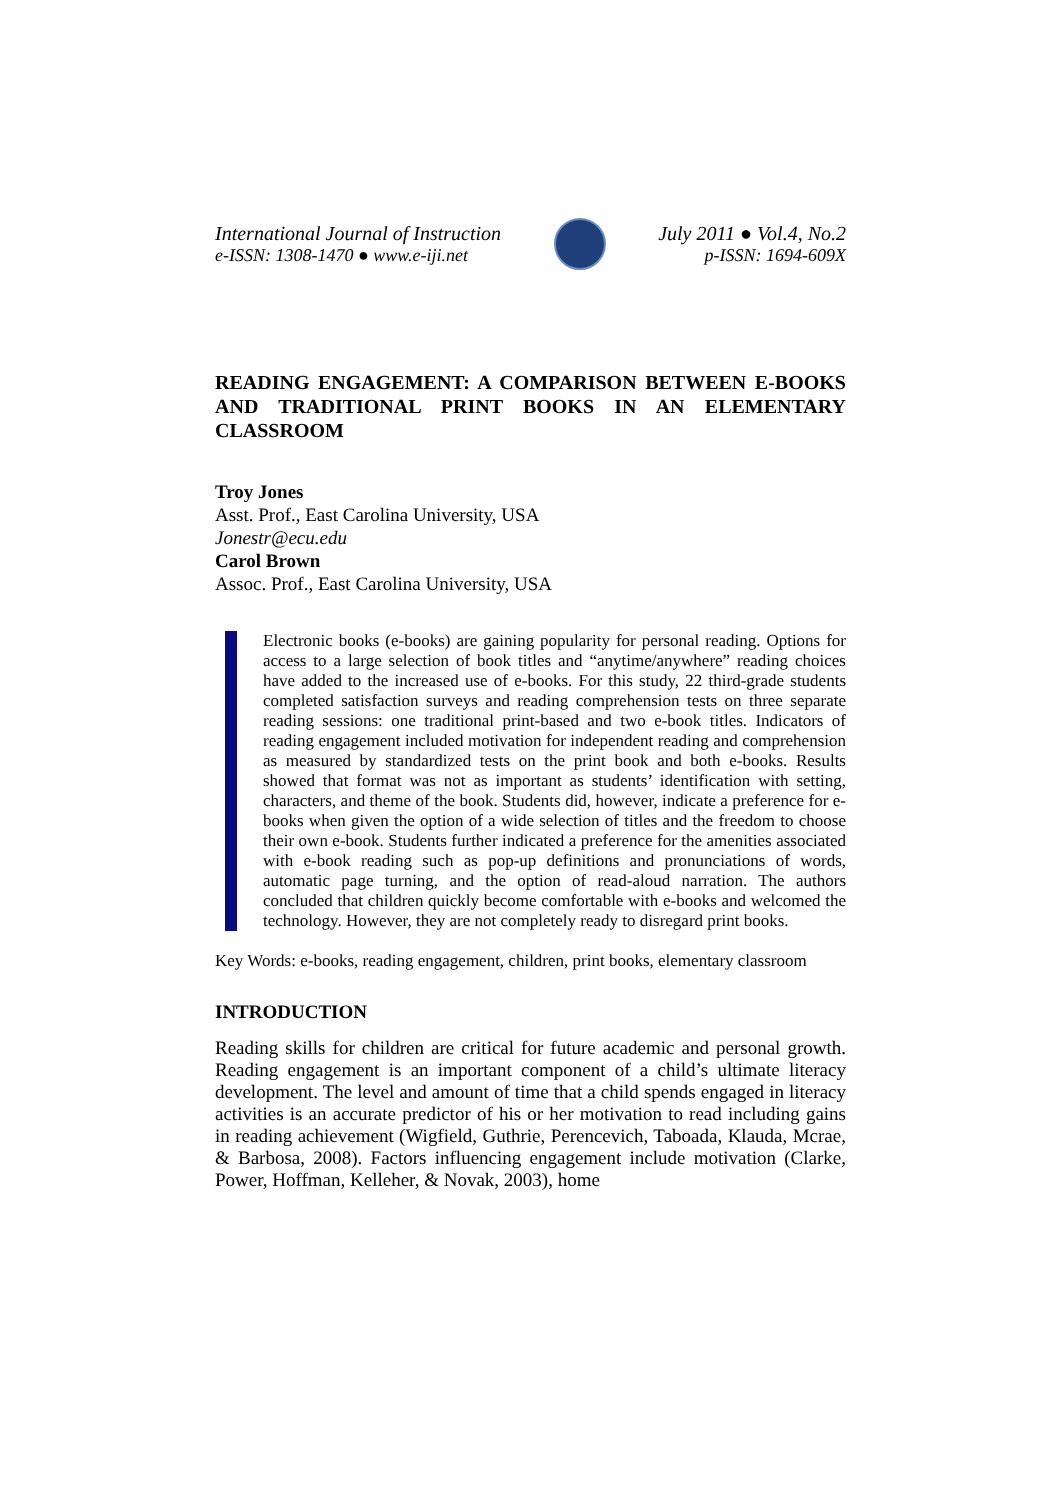International Journal of Instruction
e-ISSN: 1308-1470 ● www.e-iji.net
July 2011 ● Vol.4, No.2
p-ISSN: 1694-609X
READING ENGAGEMENT: A COMPARISON BETWEEN E-BOOKS AND TRADITIONAL PRINT BOOKS IN AN ELEMENTARY CLASSROOM
Troy Jones
Asst. Prof., East Carolina University, USA
Jonestr@ecu.edu
Carol Brown
Assoc. Prof., East Carolina University, USA
Electronic books (e-books) are gaining popularity for personal reading. Options for access to a large selection of book titles and “anytime/anywhere” reading choices have added to the increased use of e-books. For this study, 22 third-grade students completed satisfaction surveys and reading comprehension tests on three separate reading sessions: one traditional print-based and two e-book titles. Indicators of reading engagement included motivation for independent reading and comprehension as measured by standardized tests on the print book and both e-books. Results showed that format was not as important as students’ identification with setting, characters, and theme of the book. Students did, however, indicate a preference for e-books when given the option of a wide selection of titles and the freedom to choose their own e-book. Students further indicated a preference for the amenities associated with e-book reading such as pop-up definitions and pronunciations of words, automatic page turning, and the option of read-aloud narration. The authors concluded that children quickly become comfortable with e-books and welcomed the technology. However, they are not completely ready to disregard print books.
Key Words: e-books, reading engagement, children, print books, elementary classroom
INTRODUCTION
Reading skills for children are critical for future academic and personal growth. Reading engagement is an important component of a child’s ultimate literacy development. The level and amount of time that a child spends engaged in literacy activities is an accurate predictor of his or her motivation to read including gains in reading achievement (Wigfield, Guthrie, Perencevich, Taboada, Klauda, Mcrae, & Barbosa, 2008). Factors influencing engagement include motivation (Clarke, Power, Hoffman, Kelleher, & Novak, 2003), home